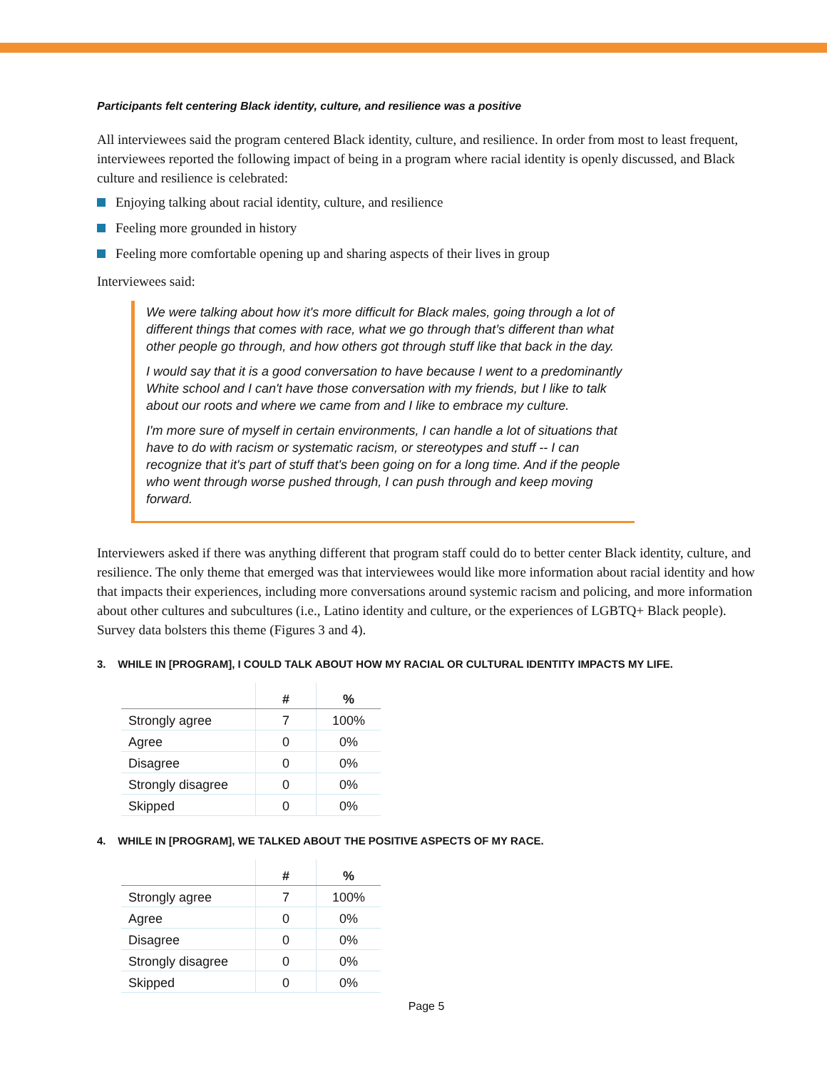Participants felt centering Black identity, culture, and resilience was a positive
All interviewees said the program centered Black identity, culture, and resilience. In order from most to least frequent, interviewees reported the following impact of being in a program where racial identity is openly discussed, and Black culture and resilience is celebrated:
Enjoying talking about racial identity, culture, and resilience
Feeling more grounded in history
Feeling more comfortable opening up and sharing aspects of their lives in group
Interviewees said:
We were talking about how it's more difficult for Black males, going through a lot of different things that comes with race, what we go through that’s different than what other people go through, and how others got through stuff like that back in the day.
I would say that it is a good conversation to have because I went to a predominantly White school and I can't have those conversation with my friends, but I like to talk about our roots and where we came from and I like to embrace my culture.
I'm more sure of myself in certain environments, I can handle a lot of situations that have to do with racism or systematic racism, or stereotypes and stuff -- I can recognize that it's part of stuff that's been going on for a long time. And if the people who went through worse pushed through, I can push through and keep moving forward.
Interviewers asked if there was anything different that program staff could do to better center Black identity, culture, and resilience. The only theme that emerged was that interviewees would like more information about racial identity and how that impacts their experiences, including more conversations around systemic racism and policing, and more information about other cultures and subcultures (i.e., Latino identity and culture, or the experiences of LGBTQ+ Black people). Survey data bolsters this theme (Figures 3 and 4).
3. WHILE IN [PROGRAM], I COULD TALK ABOUT HOW MY RACIAL OR CULTURAL IDENTITY IMPACTS MY LIFE.
| | # | % |
| --- | --- | --- |
| Strongly agree | 7 | 100% |
| Agree | 0 | 0% |
| Disagree | 0 | 0% |
| Strongly disagree | 0 | 0% |
| Skipped | 0 | 0% |
4. WHILE IN [PROGRAM], WE TALKED ABOUT THE POSITIVE ASPECTS OF MY RACE.
| | # | % |
| --- | --- | --- |
| Strongly agree | 7 | 100% |
| Agree | 0 | 0% |
| Disagree | 0 | 0% |
| Strongly disagree | 0 | 0% |
| Skipped | 0 | 0% |
Page 5